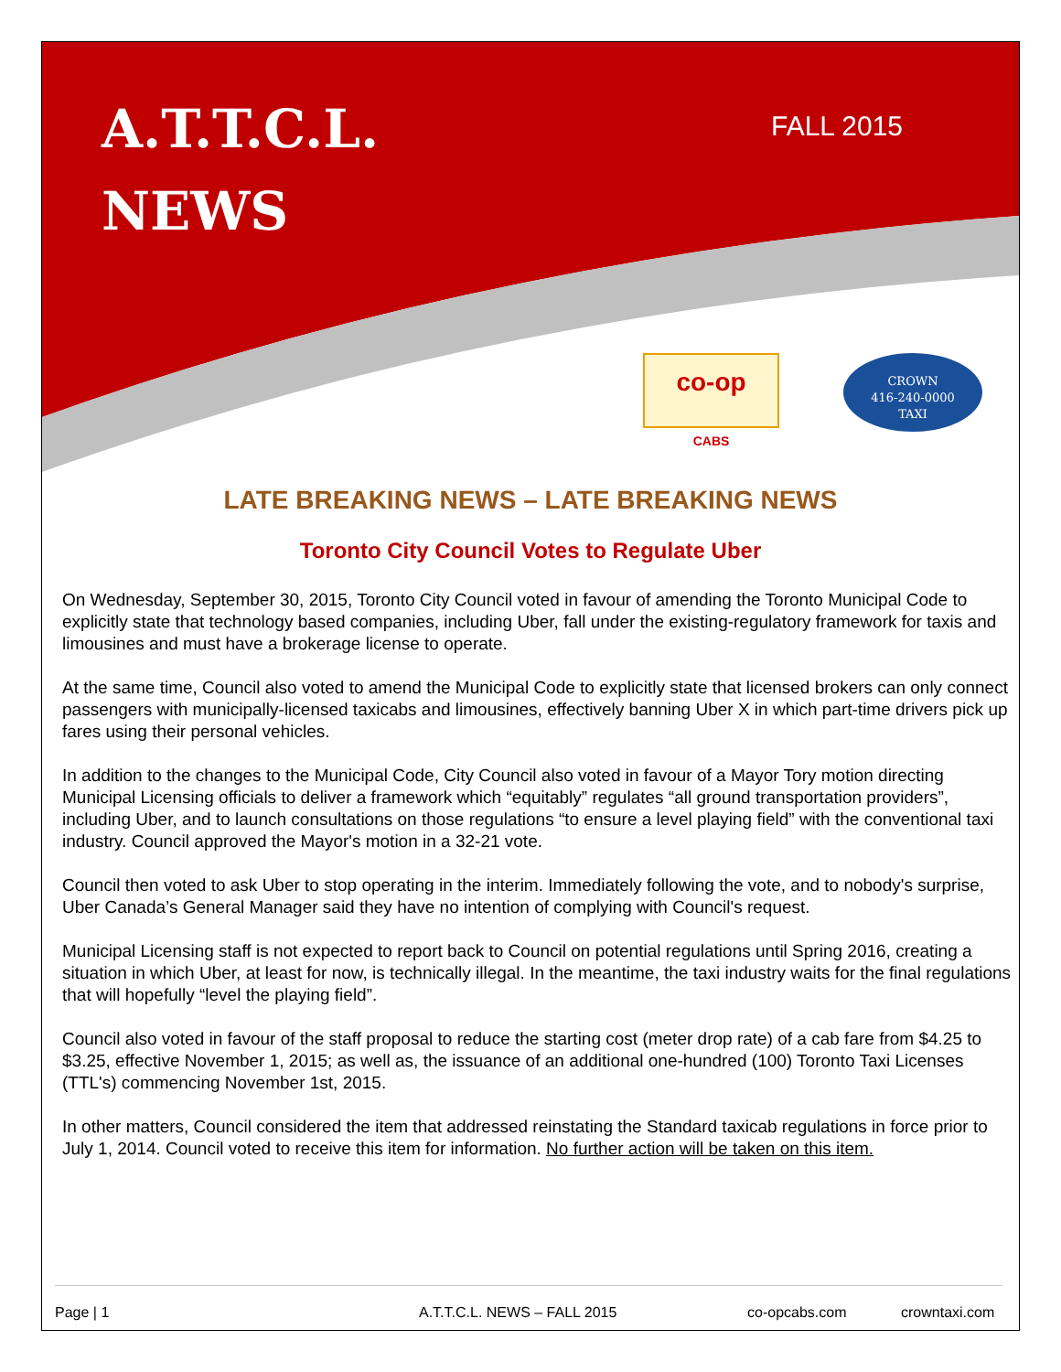A.T.T.C.L.
NEWS
FALL 2015
co-op
CABS
CROWN
416-240-0000
TAXI
LATE BREAKING NEWS – LATE BREAKING NEWS
Toronto City Council Votes to Regulate Uber
On Wednesday, September 30, 2015, Toronto City Council voted in favour of amending the Toronto Municipal Code to explicitly state that technology based companies, including Uber, fall under the existing-regulatory framework for taxis and limousines and must have a brokerage license to operate.
At the same time, Council also voted to amend the Municipal Code to explicitly state that licensed brokers can only connect passengers with municipally-licensed taxicabs and limousines, effectively banning Uber X in which part-time drivers pick up fares using their personal vehicles.
In addition to the changes to the Municipal Code, City Council also voted in favour of a Mayor Tory motion directing Municipal Licensing officials to deliver a framework which “equitably” regulates “all ground transportation providers”, including Uber, and to launch consultations on those regulations “to ensure a level playing field” with the conventional taxi industry. Council approved the Mayor's motion in a 32-21 vote.
Council then voted to ask Uber to stop operating in the interim. Immediately following the vote, and to nobody's surprise, Uber Canada’s General Manager said they have no intention of complying with Council's request.
Municipal Licensing staff is not expected to report back to Council on potential regulations until Spring 2016, creating a situation in which Uber, at least for now, is technically illegal. In the meantime, the taxi industry waits for the final regulations that will hopefully “level the playing field”.
Council also voted in favour of the staff proposal to reduce the starting cost (meter drop rate) of a cab fare from $4.25 to $3.25, effective November 1, 2015; as well as, the issuance of an additional one-hundred (100) Toronto Taxi Licenses (TTL's) commencing November 1st, 2015.
In other matters, Council considered the item that addressed reinstating the Standard taxicab regulations in force prior to July 1, 2014. Council voted to receive this item for information. No further action will be taken on this item.
Page | 1 A.T.T.C.L. NEWS – FALL 2015 co-opcabs.com crowntaxi.com